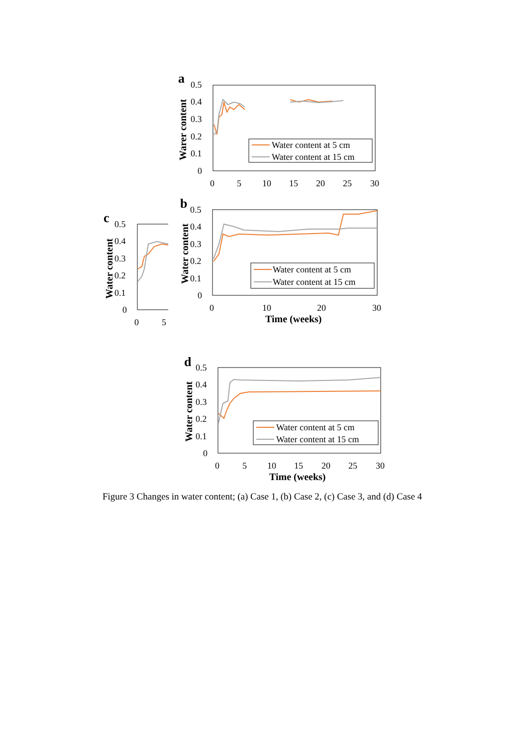a
0.5
0.4
0.3
0.2
0.1
0
0
5
10
15
20
25
30
Warer content
Water content at 5 cm
Water content at 15 cm
b
0.5
0.4
0.3
0.2
0.1
0
0
10
20
30
Time (weeks)
Water content
Water content at 5 cm
Water content at 15 cm
c
0.5
0.4
0.3
0.2
0.1
0
0
5
Water content
d
0.5
0.4
0.3
0.2
0.1
0
0
5
10
15
20
25
30
Time (weeks)
Water content
Water content at 5 cm
Water content at 15 cm
Figure 3 Changes in water content; (a) Case 1, (b) Case 2, (c) Case 3, and (d) Case 4